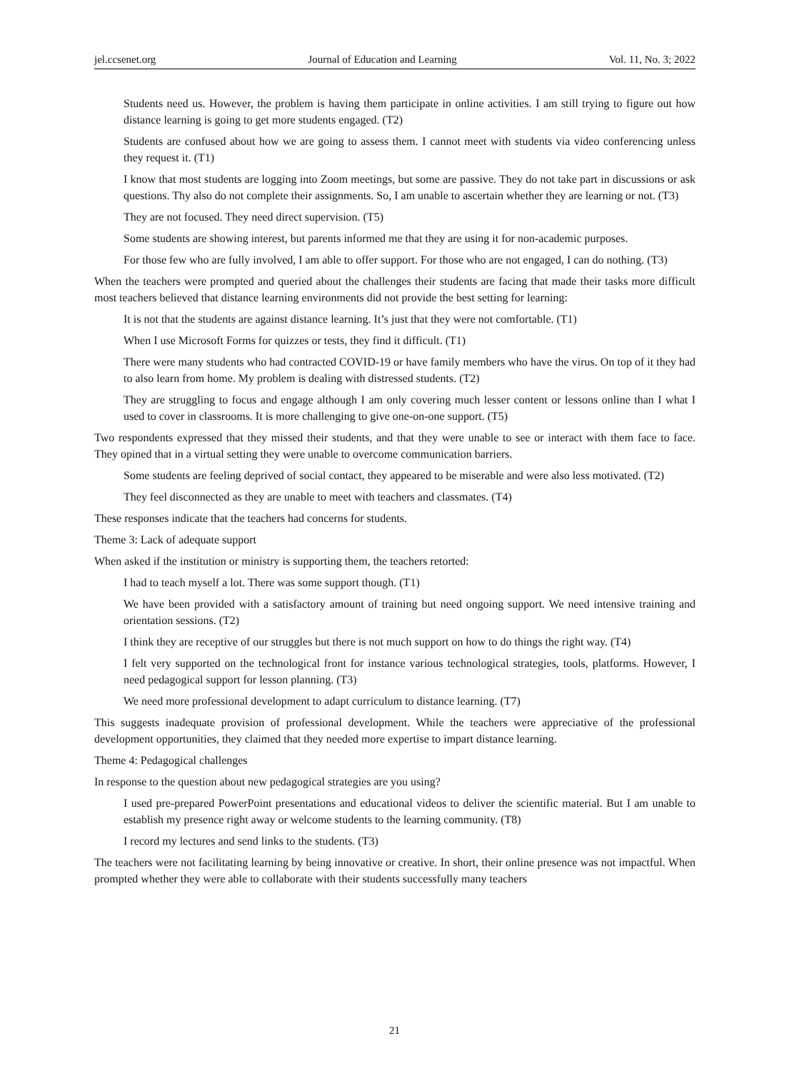jel.ccsenet.org Journal of Education and Learning Vol. 11, No. 3; 2022
Students need us. However, the problem is having them participate in online activities. I am still trying to figure out how distance learning is going to get more students engaged. (T2)
Students are confused about how we are going to assess them. I cannot meet with students via video conferencing unless they request it. (T1)
I know that most students are logging into Zoom meetings, but some are passive. They do not take part in discussions or ask questions. Thy also do not complete their assignments. So, I am unable to ascertain whether they are learning or not. (T3)
They are not focused. They need direct supervision. (T5)
Some students are showing interest, but parents informed me that they are using it for non-academic purposes.
For those few who are fully involved, I am able to offer support. For those who are not engaged, I can do nothing. (T3)
When the teachers were prompted and queried about the challenges their students are facing that made their tasks more difficult most teachers believed that distance learning environments did not provide the best setting for learning:
It is not that the students are against distance learning. It’s just that they were not comfortable. (T1)
When I use Microsoft Forms for quizzes or tests, they find it difficult. (T1)
There were many students who had contracted COVID-19 or have family members who have the virus. On top of it they had to also learn from home. My problem is dealing with distressed students. (T2)
They are struggling to focus and engage although I am only covering much lesser content or lessons online than I what I used to cover in classrooms. It is more challenging to give one-on-one support. (T5)
Two respondents expressed that they missed their students, and that they were unable to see or interact with them face to face. They opined that in a virtual setting they were unable to overcome communication barriers.
Some students are feeling deprived of social contact, they appeared to be miserable and were also less motivated. (T2)
They feel disconnected as they are unable to meet with teachers and classmates. (T4)
These responses indicate that the teachers had concerns for students.
Theme 3: Lack of adequate support
When asked if the institution or ministry is supporting them, the teachers retorted:
I had to teach myself a lot. There was some support though. (T1)
We have been provided with a satisfactory amount of training but need ongoing support. We need intensive training and orientation sessions. (T2)
I think they are receptive of our struggles but there is not much support on how to do things the right way. (T4)
I felt very supported on the technological front for instance various technological strategies, tools, platforms. However, I need pedagogical support for lesson planning. (T3)
We need more professional development to adapt curriculum to distance learning. (T7)
This suggests inadequate provision of professional development. While the teachers were appreciative of the professional development opportunities, they claimed that they needed more expertise to impart distance learning.
Theme 4: Pedagogical challenges
In response to the question about new pedagogical strategies are you using?
I used pre-prepared PowerPoint presentations and educational videos to deliver the scientific material. But I am unable to establish my presence right away or welcome students to the learning community. (T8)
I record my lectures and send links to the students. (T3)
The teachers were not facilitating learning by being innovative or creative. In short, their online presence was not impactful. When prompted whether they were able to collaborate with their students successfully many teachers
21